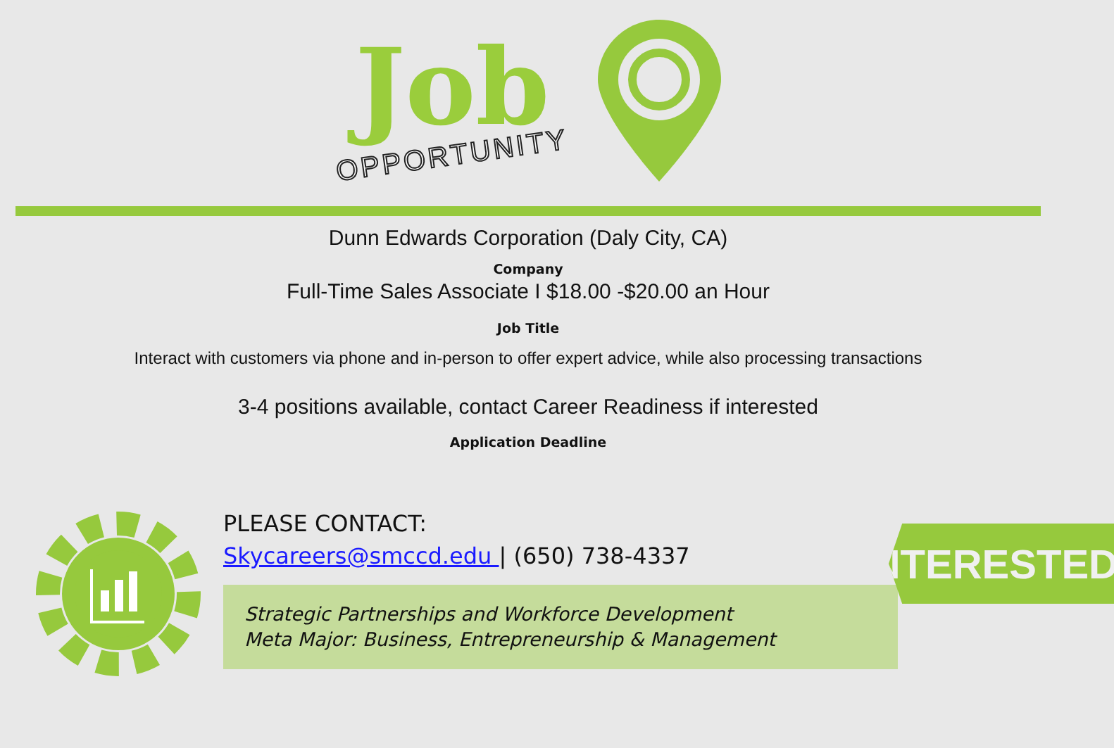Job
OPPORTUNITY
Dunn Edwards Corporation (Daly City, CA)
Company
Full-Time Sales Associate I $18.00 -$20.00 an Hour
Job Title
Interact with customers via phone and in-person to offer expert advice, while also processing transactions
3-4 positions available, contact Career Readiness if interested
Application Deadline
INTERESTED?
PLEASE CONTACT:
Skycareers@smccd.edu | (650) 738-4337
Strategic Partnerships and Workforce Development
Meta Major: Business, Entrepreneurship & Management